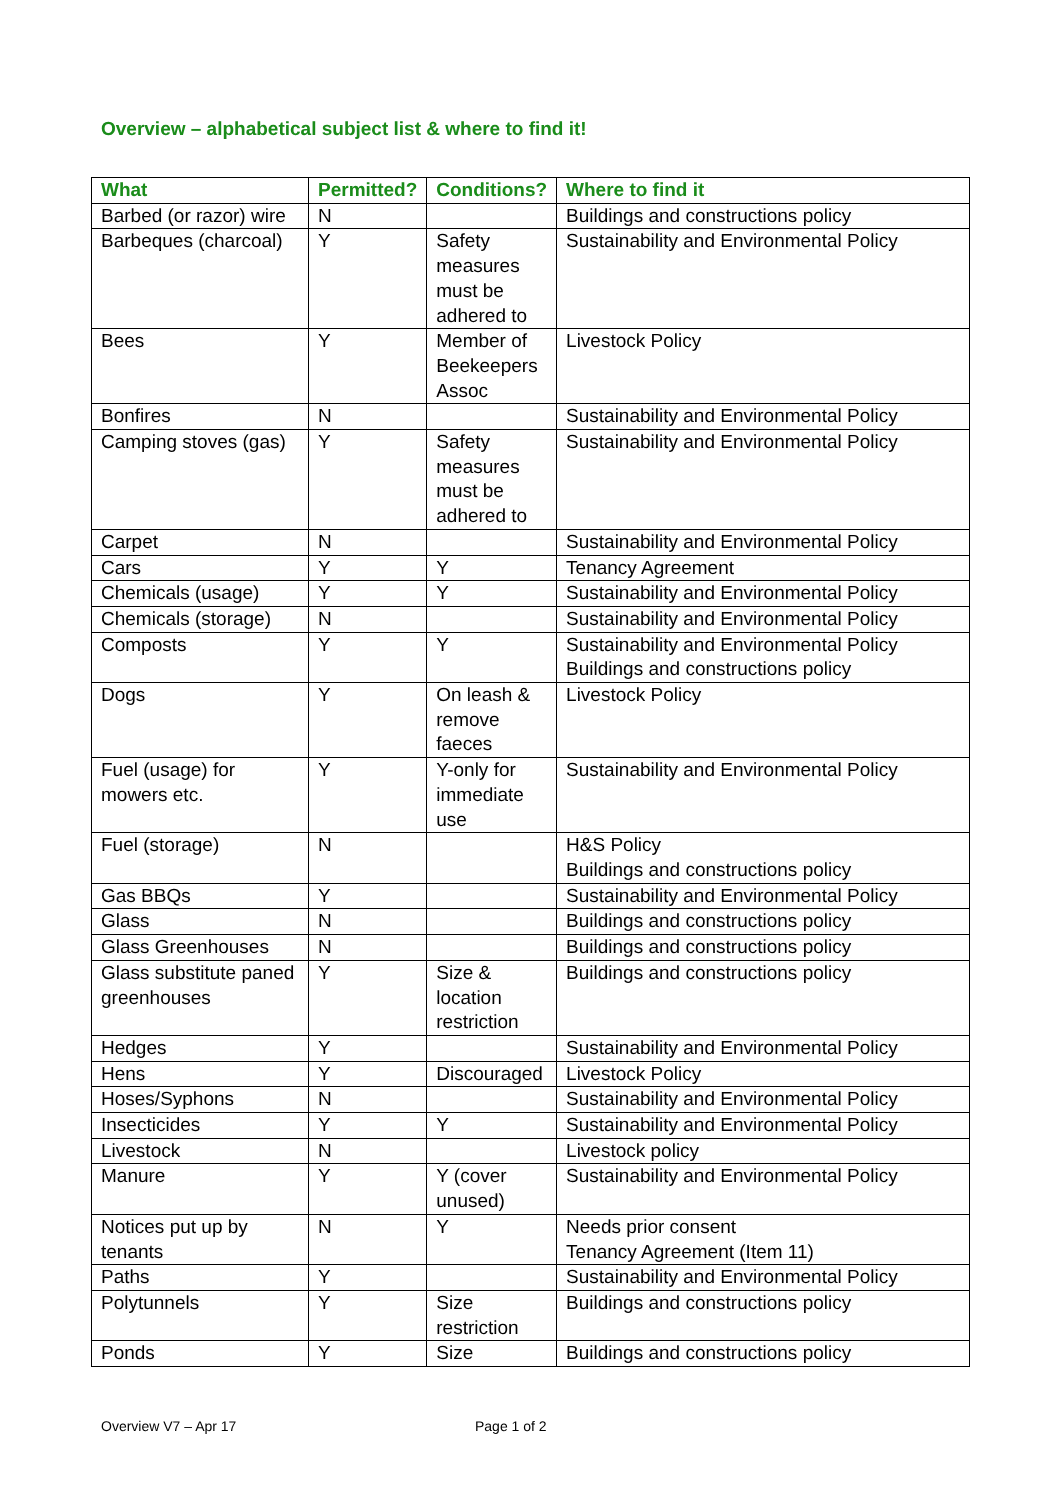Overview – alphabetical subject list & where to find it!
| What | Permitted? | Conditions? | Where to find it |
| --- | --- | --- | --- |
| Barbed (or razor) wire | N | | Buildings and constructions policy |
| Barbeques (charcoal) | Y | Safety measures must be adhered to | Sustainability and Environmental Policy |
| Bees | Y | Member of Beekeepers Assoc | Livestock Policy |
| Bonfires | N | | Sustainability and Environmental Policy |
| Camping stoves (gas) | Y | Safety measures must be adhered to | Sustainability and Environmental Policy |
| Carpet | N | | Sustainability and Environmental Policy |
| Cars | Y | Y | Tenancy Agreement |
| Chemicals (usage) | Y | Y | Sustainability and Environmental Policy |
| Chemicals (storage) | N | | Sustainability and Environmental Policy |
| Composts | Y | Y | Sustainability and Environmental Policy Buildings and constructions policy |
| Dogs | Y | On leash & remove faeces | Livestock Policy |
| Fuel (usage) for mowers etc. | Y | Y-only for immediate use | Sustainability and Environmental Policy |
| Fuel (storage) | N | | H&S Policy Buildings and constructions policy |
| Gas BBQs | Y | | Sustainability and Environmental Policy |
| Glass | N | | Buildings and constructions policy |
| Glass Greenhouses | N | | Buildings and constructions policy |
| Glass substitute paned greenhouses | Y | Size & location restriction | Buildings and constructions policy |
| Hedges | Y | | Sustainability and Environmental Policy |
| Hens | Y | Discouraged | Livestock Policy |
| Hoses/Syphons | N | | Sustainability and Environmental Policy |
| Insecticides | Y | Y | Sustainability and Environmental Policy |
| Livestock | N | | Livestock policy |
| Manure | Y | Y (cover unused) | Sustainability and Environmental Policy |
| Notices put up by tenants | N | Y | Needs prior consent Tenancy Agreement (Item 11) |
| Paths | Y | | Sustainability and Environmental Policy |
| Polytunnels | Y | Size restriction | Buildings and constructions policy |
| Ponds | Y | Size | Buildings and constructions policy |
Overview V7 – Apr 17 Page 1 of 2